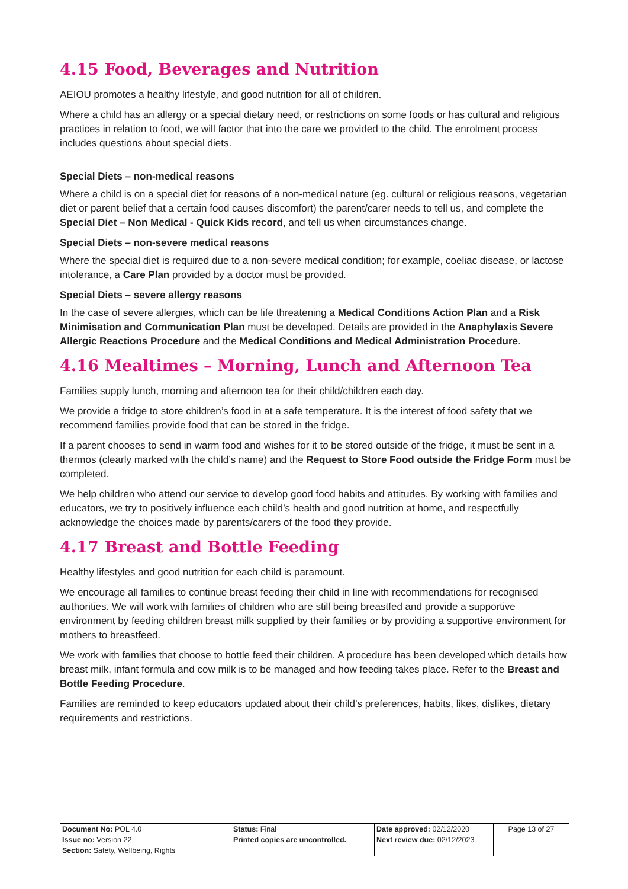4.15 Food, Beverages and Nutrition
AEIOU promotes a healthy lifestyle, and good nutrition for all of children.
Where a child has an allergy or a special dietary need, or restrictions on some foods or has cultural and religious practices in relation to food, we will factor that into the care we provided to the child. The enrolment process includes questions about special diets.
Special Diets – non-medical reasons
Where a child is on a special diet for reasons of a non-medical nature (eg. cultural or religious reasons, vegetarian diet or parent belief that a certain food causes discomfort) the parent/carer needs to tell us, and complete the Special Diet – Non Medical - Quick Kids record, and tell us when circumstances change.
Special Diets – non-severe medical reasons
Where the special diet is required due to a non-severe medical condition; for example, coeliac disease, or lactose intolerance, a Care Plan provided by a doctor must be provided.
Special Diets – severe allergy reasons
In the case of severe allergies, which can be life threatening a Medical Conditions Action Plan and a Risk Minimisation and Communication Plan must be developed. Details are provided in the Anaphylaxis Severe Allergic Reactions Procedure and the Medical Conditions and Medical Administration Procedure.
4.16 Mealtimes – Morning, Lunch and Afternoon Tea
Families supply lunch, morning and afternoon tea for their child/children each day.
We provide a fridge to store children’s food in at a safe temperature. It is the interest of food safety that we recommend families provide food that can be stored in the fridge.
If a parent chooses to send in warm food and wishes for it to be stored outside of the fridge, it must be sent in a thermos (clearly marked with the child’s name) and the Request to Store Food outside the Fridge Form must be completed.
We help children who attend our service to develop good food habits and attitudes. By working with families and educators, we try to positively influence each child’s health and good nutrition at home, and respectfully acknowledge the choices made by parents/carers of the food they provide.
4.17 Breast and Bottle Feeding
Healthy lifestyles and good nutrition for each child is paramount.
We encourage all families to continue breast feeding their child in line with recommendations for recognised authorities. We will work with families of children who are still being breastfed and provide a supportive environment by feeding children breast milk supplied by their families or by providing a supportive environment for mothers to breastfeed.
We work with families that choose to bottle feed their children. A procedure has been developed which details how breast milk, infant formula and cow milk is to be managed and how feeding takes place. Refer to the Breast and Bottle Feeding Procedure.
Families are reminded to keep educators updated about their child’s preferences, habits, likes, dislikes, dietary requirements and restrictions.
| Document No: POL 4.0 Issue no: Version 22 Section: Safety, Wellbeing, Rights | Status: Final Printed copies are uncontrolled. | Date approved: 02/12/2020 Next review due: 02/12/2023 | Page 13 of 27 |